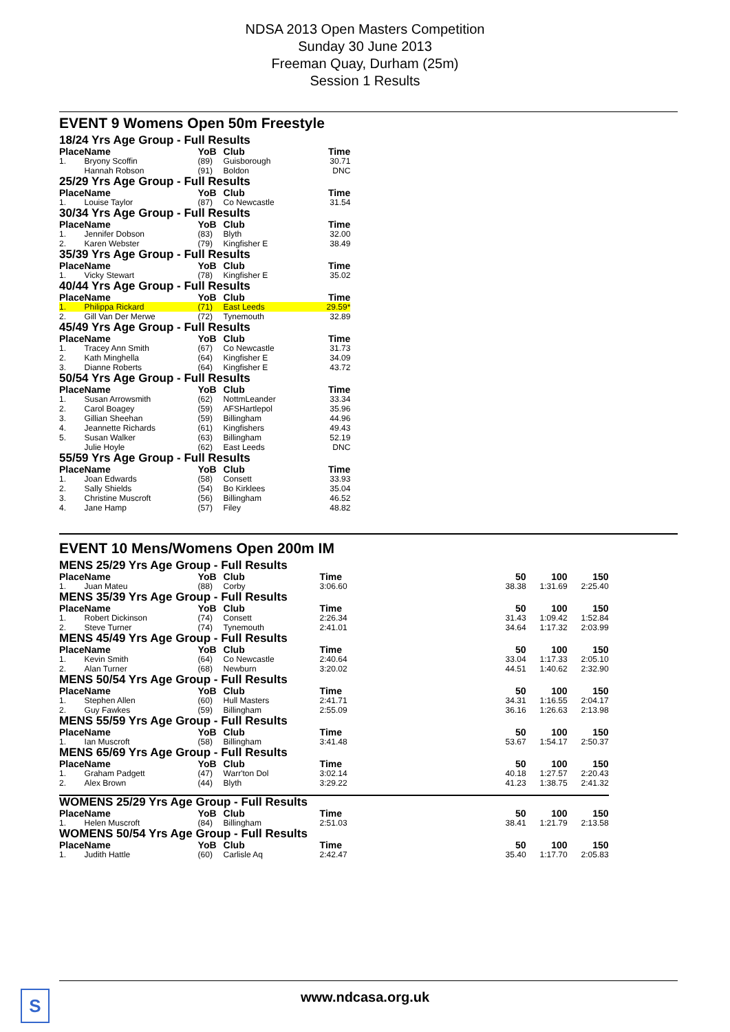NDSA 2013 Open Masters Competition
Sunday 30 June 2013
Freeman Quay, Durham (25m)
Session 1 Results
EVENT 9 Womens Open 50m Freestyle
| 18/24 Yrs Age Group - Full Results | | | | |
| Place | Name | YoB | Club | Time |
| 1. | Bryony Scoffin | (89) | Guisborough | 30.71 |
| | Hannah Robson | (91) | Boldon | DNC |
| 25/29 Yrs Age Group - Full Results | | | | |
| Place | Name | YoB | Club | Time |
| 1. | Louise Taylor | (87) | Co Newcastle | 31.54 |
| 30/34 Yrs Age Group - Full Results | | | | |
| Place | Name | YoB | Club | Time |
| 1. | Jennifer Dobson | (83) | Blyth | 32.00 |
| 2. | Karen Webster | (79) | Kingfisher E | 38.49 |
| 35/39 Yrs Age Group - Full Results | | | | |
| Place | Name | YoB | Club | Time |
| 1. | Vicky Stewart | (78) | Kingfisher E | 35.02 |
| 40/44 Yrs Age Group - Full Results | | | | |
| Place | Name | YoB | Club | Time |
| 1. | Philippa Rickard | (71) | East Leeds | 29.59* |
| 2. | Gill Van Der Merwe | (72) | Tynemouth | 32.89 |
| 45/49 Yrs Age Group - Full Results | | | | |
| Place | Name | YoB | Club | Time |
| 1. | Tracey Ann Smith | (67) | Co Newcastle | 31.73 |
| 2. | Kath Minghella | (64) | Kingfisher E | 34.09 |
| 3. | Dianne Roberts | (64) | Kingfisher E | 43.72 |
| 50/54 Yrs Age Group - Full Results | | | | |
| Place | Name | YoB | Club | Time |
| 1. | Susan Arrowsmith | (62) | NottmLeander | 33.34 |
| 2. | Carol Boagey | (59) | AFSHartlepol | 35.96 |
| 3. | Gillian Sheehan | (59) | Billingham | 44.96 |
| 4. | Jeannette Richards | (61) | Kingfishers | 49.43 |
| 5. | Susan Walker | (63) | Billingham | 52.19 |
| | Julie Hoyle | (62) | East Leeds | DNC |
| 55/59 Yrs Age Group - Full Results | | | | |
| Place | Name | YoB | Club | Time |
| 1. | Joan Edwards | (58) | Consett | 33.93 |
| 2. | Sally Shields | (54) | Bo Kirklees | 35.04 |
| 3. | Christine Muscroft | (56) | Billingham | 46.52 |
| 4. | Jane Hamp | (57) | Filey | 48.82 |
EVENT 10 Mens/Womens Open 200m IM
| MENS 25/29 Yrs Age Group - Full Results | | | | | | | |
| Place | Name | YoB | Club | Time | 50 | 100 | 150 |
| 1. | Juan Mateu | (88) | Corby | 3:06.60 | 38.38 | 1:31.69 | 2:25.40 |
| MENS 35/39 Yrs Age Group - Full Results | | | | | | | |
| Place | Name | YoB | Club | Time | 50 | 100 | 150 |
| 1. | Robert Dickinson | (74) | Consett | 2:26.34 | 31.43 | 1:09.42 | 1:52.84 |
| 2. | Steve Turner | (74) | Tynemouth | 2:41.01 | 34.64 | 1:17.32 | 2:03.99 |
| MENS 45/49 Yrs Age Group - Full Results | | | | | | | |
| Place | Name | YoB | Club | Time | 50 | 100 | 150 |
| 1. | Kevin Smith | (64) | Co Newcastle | 2:40.64 | 33.04 | 1:17.33 | 2:05.10 |
| 2. | Alan Turner | (68) | Newburn | 3:20.02 | 44.51 | 1:40.62 | 2:32.90 |
| MENS 50/54 Yrs Age Group - Full Results | | | | | | | |
| Place | Name | YoB | Club | Time | 50 | 100 | 150 |
| 1. | Stephen Allen | (60) | Hull Masters | 2:41.71 | 34.31 | 1:16.55 | 2:04.17 |
| 2. | Guy Fawkes | (59) | Billingham | 2:55.09 | 36.16 | 1:26.63 | 2:13.98 |
| MENS 55/59 Yrs Age Group - Full Results | | | | | | | |
| Place | Name | YoB | Club | Time | 50 | 100 | 150 |
| 1. | Ian Muscroft | (58) | Billingham | 3:41.48 | 53.67 | 1:54.17 | 2:50.37 |
| MENS 65/69 Yrs Age Group - Full Results | | | | | | | |
| Place | Name | YoB | Club | Time | 50 | 100 | 150 |
| 1. | Graham Padgett | (47) | Warr'ton Dol | 3:02.14 | 40.18 | 1:27.57 | 2:20.43 |
| 2. | Alex Brown | (44) | Blyth | 3:29.22 | 41.23 | 1:38.75 | 2:41.32 |
| WOMENS 25/29 Yrs Age Group - Full Results | | | | | | | |
| Place | Name | YoB | Club | Time | 50 | 100 | 150 |
| 1. | Helen Muscroft | (84) | Billingham | 2:51.03 | 38.41 | 1:21.79 | 2:13.58 |
| WOMENS 50/54 Yrs Age Group - Full Results | | | | | | | |
| Place | Name | YoB | Club | Time | 50 | 100 | 150 |
| 1. | Judith Hattle | (60) | Carlisle Aq | 2:42.47 | 35.40 | 1:17.70 | 2:05.83 |
S
www.ndcasa.org.uk